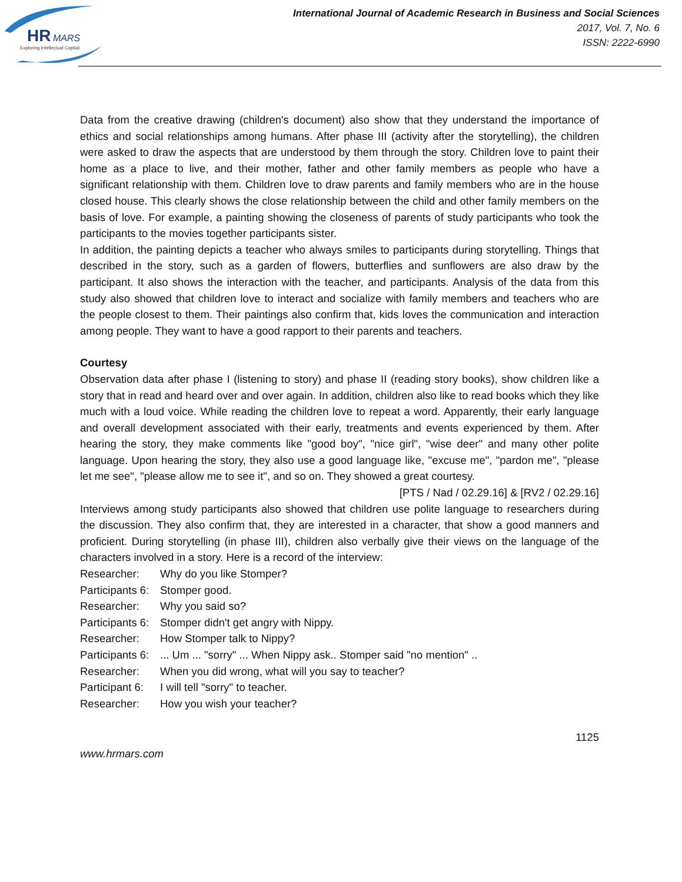HR
MARS
Exploring Intellectual Capital
International Journal of Academic Research in Business and Social Sciences
2017, Vol. 7, No. 6
ISSN: 2222-6990
Data from the creative drawing (children's document) also show that they understand the importance of ethics and social relationships among humans. After phase III (activity after the storytelling), the children were asked to draw the aspects that are understood by them through the story. Children love to paint their home as a place to live, and their mother, father and other family members as people who have a significant relationship with them. Children love to draw parents and family members who are in the house closed house. This clearly shows the close relationship between the child and other family members on the basis of love. For example, a painting showing the closeness of parents of study participants who took the participants to the movies together participants sister.
In addition, the painting depicts a teacher who always smiles to participants during storytelling. Things that described in the story, such as a garden of flowers, butterflies and sunflowers are also draw by the participant. It also shows the interaction with the teacher, and participants. Analysis of the data from this study also showed that children love to interact and socialize with family members and teachers who are the people closest to them. Their paintings also confirm that, kids loves the communication and interaction among people. They want to have a good rapport to their parents and teachers.
Courtesy
Observation data after phase I (listening to story) and phase II (reading story books), show children like a story that in read and heard over and over again. In addition, children also like to read books which they like much with a loud voice. While reading the children love to repeat a word. Apparently, their early language and overall development associated with their early, treatments and events experienced by them. After hearing the story, they make comments like "good boy", "nice girl", "wise deer" and many other polite language. Upon hearing the story, they also use a good language like, "excuse me", "pardon me", "please let me see", "please allow me to see it", and so on. They showed a great courtesy.
[PTS / Nad / 02.29.16] & [RV2 / 02.29.16]
Interviews among study participants also showed that children use polite language to researchers during the discussion. They also confirm that, they are interested in a character, that show a good manners and proficient. During storytelling (in phase III), children also verbally give their views on the language of the characters involved in a story. Here is a record of the interview:
Researcher: Why do you like Stomper?
Participants 6: Stomper good.
Researcher: Why you said so?
Participants 6: Stomper didn't get angry with Nippy.
Researcher: How Stomper talk to Nippy?
Participants 6: ... Um ... "sorry" ... When Nippy ask.. Stomper said "no mention" ..
Researcher: When you did wrong, what will you say to teacher?
Participant 6: I will tell "sorry" to teacher.
Researcher: How you wish your teacher?
1125
www.hrmars.com